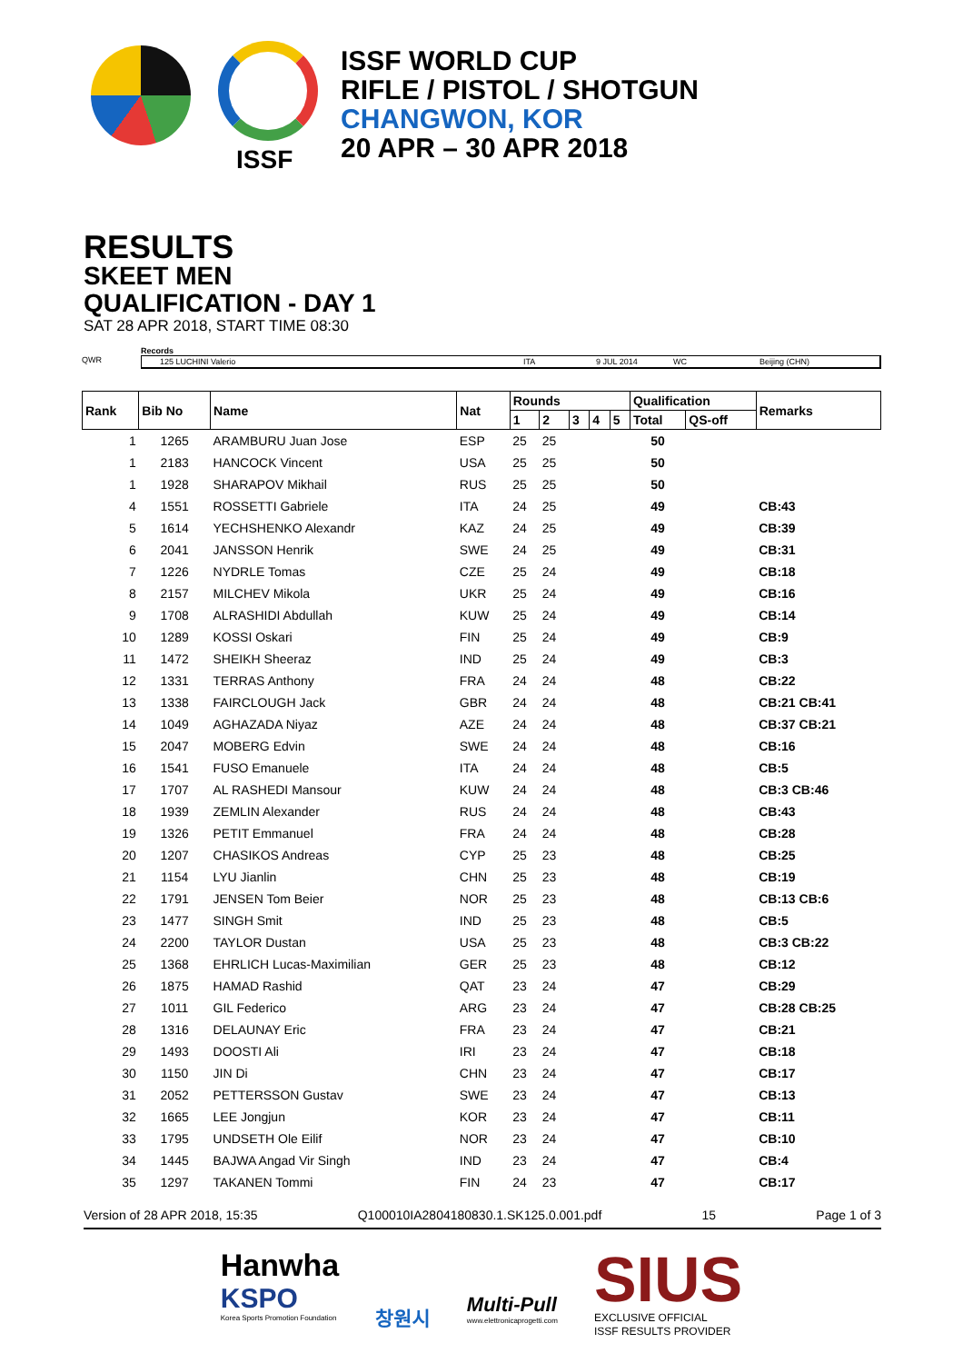ISSF
ISSF WORLD CUP
RIFLE / PISTOL / SHOTGUN
CHANGWON, KOR
20 APR – 30 APR 2018
RESULTS
SKEET MEN
QUALIFICATION - DAY 1
SAT 28 APR 2018, START TIME 08:30
QWR
Records
125 LUCHINI Valerio ITA 9 JUL 2014 WC Beijing (CHN)
| Rank | Bib No | Name | Nat | Rounds | | | | | Qualification | | Remarks |
| --- | --- | --- | --- | --- | --- | --- | --- | --- | --- | --- | --- |
| | | | | 1 | 2 | 3 | 4 | 5 | Total | QS-off | |
| 1 | 1265 | ARAMBURU Juan Jose | ESP | 25 | 25 | | | | 50 | | |
| 1 | 2183 | HANCOCK Vincent | USA | 25 | 25 | | | | 50 | | |
| 1 | 1928 | SHARAPOV Mikhail | RUS | 25 | 25 | | | | 50 | | |
| 4 | 1551 | ROSSETTI Gabriele | ITA | 24 | 25 | | | | 49 | | CB:43 |
| 5 | 1614 | YECHSHENKO Alexandr | KAZ | 24 | 25 | | | | 49 | | CB:39 |
| 6 | 2041 | JANSSON Henrik | SWE | 24 | 25 | | | | 49 | | CB:31 |
| 7 | 1226 | NYDRLE Tomas | CZE | 25 | 24 | | | | 49 | | CB:18 |
| 8 | 2157 | MILCHEV Mikola | UKR | 25 | 24 | | | | 49 | | CB:16 |
| 9 | 1708 | ALRASHIDI Abdullah | KUW | 25 | 24 | | | | 49 | | CB:14 |
| 10 | 1289 | KOSSI Oskari | FIN | 25 | 24 | | | | 49 | | CB:9 |
| 11 | 1472 | SHEIKH Sheeraz | IND | 25 | 24 | | | | 49 | | CB:3 |
| 12 | 1331 | TERRAS Anthony | FRA | 24 | 24 | | | | 48 | | CB:22 |
| 13 | 1338 | FAIRCLOUGH Jack | GBR | 24 | 24 | | | | 48 | | CB:21 CB:41 |
| 14 | 1049 | AGHAZADA Niyaz | AZE | 24 | 24 | | | | 48 | | CB:37 CB:21 |
| 15 | 2047 | MOBERG Edvin | SWE | 24 | 24 | | | | 48 | | CB:16 |
| 16 | 1541 | FUSO Emanuele | ITA | 24 | 24 | | | | 48 | | CB:5 |
| 17 | 1707 | AL RASHEDI Mansour | KUW | 24 | 24 | | | | 48 | | CB:3 CB:46 |
| 18 | 1939 | ZEMLIN Alexander | RUS | 24 | 24 | | | | 48 | | CB:43 |
| 19 | 1326 | PETIT Emmanuel | FRA | 24 | 24 | | | | 48 | | CB:28 |
| 20 | 1207 | CHASIKOS Andreas | CYP | 25 | 23 | | | | 48 | | CB:25 |
| 21 | 1154 | LYU Jianlin | CHN | 25 | 23 | | | | 48 | | CB:19 |
| 22 | 1791 | JENSEN Tom Beier | NOR | 25 | 23 | | | | 48 | | CB:13 CB:6 |
| 23 | 1477 | SINGH Smit | IND | 25 | 23 | | | | 48 | | CB:5 |
| 24 | 2200 | TAYLOR Dustan | USA | 25 | 23 | | | | 48 | | CB:3 CB:22 |
| 25 | 1368 | EHRLICH Lucas-Maximilian | GER | 25 | 23 | | | | 48 | | CB:12 |
| 26 | 1875 | HAMAD Rashid | QAT | 23 | 24 | | | | 47 | | CB:29 |
| 27 | 1011 | GIL Federico | ARG | 23 | 24 | | | | 47 | | CB:28 CB:25 |
| 28 | 1316 | DELAUNAY Eric | FRA | 23 | 24 | | | | 47 | | CB:21 |
| 29 | 1493 | DOOSTI Ali | IRI | 23 | 24 | | | | 47 | | CB:18 |
| 30 | 1150 | JIN Di | CHN | 23 | 24 | | | | 47 | | CB:17 |
| 31 | 2052 | PETTERSSON Gustav | SWE | 23 | 24 | | | | 47 | | CB:13 |
| 32 | 1665 | LEE Jongjun | KOR | 23 | 24 | | | | 47 | | CB:11 |
| 33 | 1795 | UNDSETH Ole Eilif | NOR | 23 | 24 | | | | 47 | | CB:10 |
| 34 | 1445 | BAJWA Angad Vir Singh | IND | 23 | 24 | | | | 47 | | CB:4 |
| 35 | 1297 | TAKANEN Tommi | FIN | 24 | 23 | | | | 47 | | CB:17 |
Version of 28 APR 2018, 15:35 Q100010IA2804180830.1.SK125.0.001.pdf 15 Page 1 of 3
Hanwha
KSPO
Korea Sports Promotion Foundation
창원시
Multi-Pull
www.elettronicaprogetti.com
SIUS
EXCLUSIVE OFFICIAL
ISSF RESULTS PROVIDER